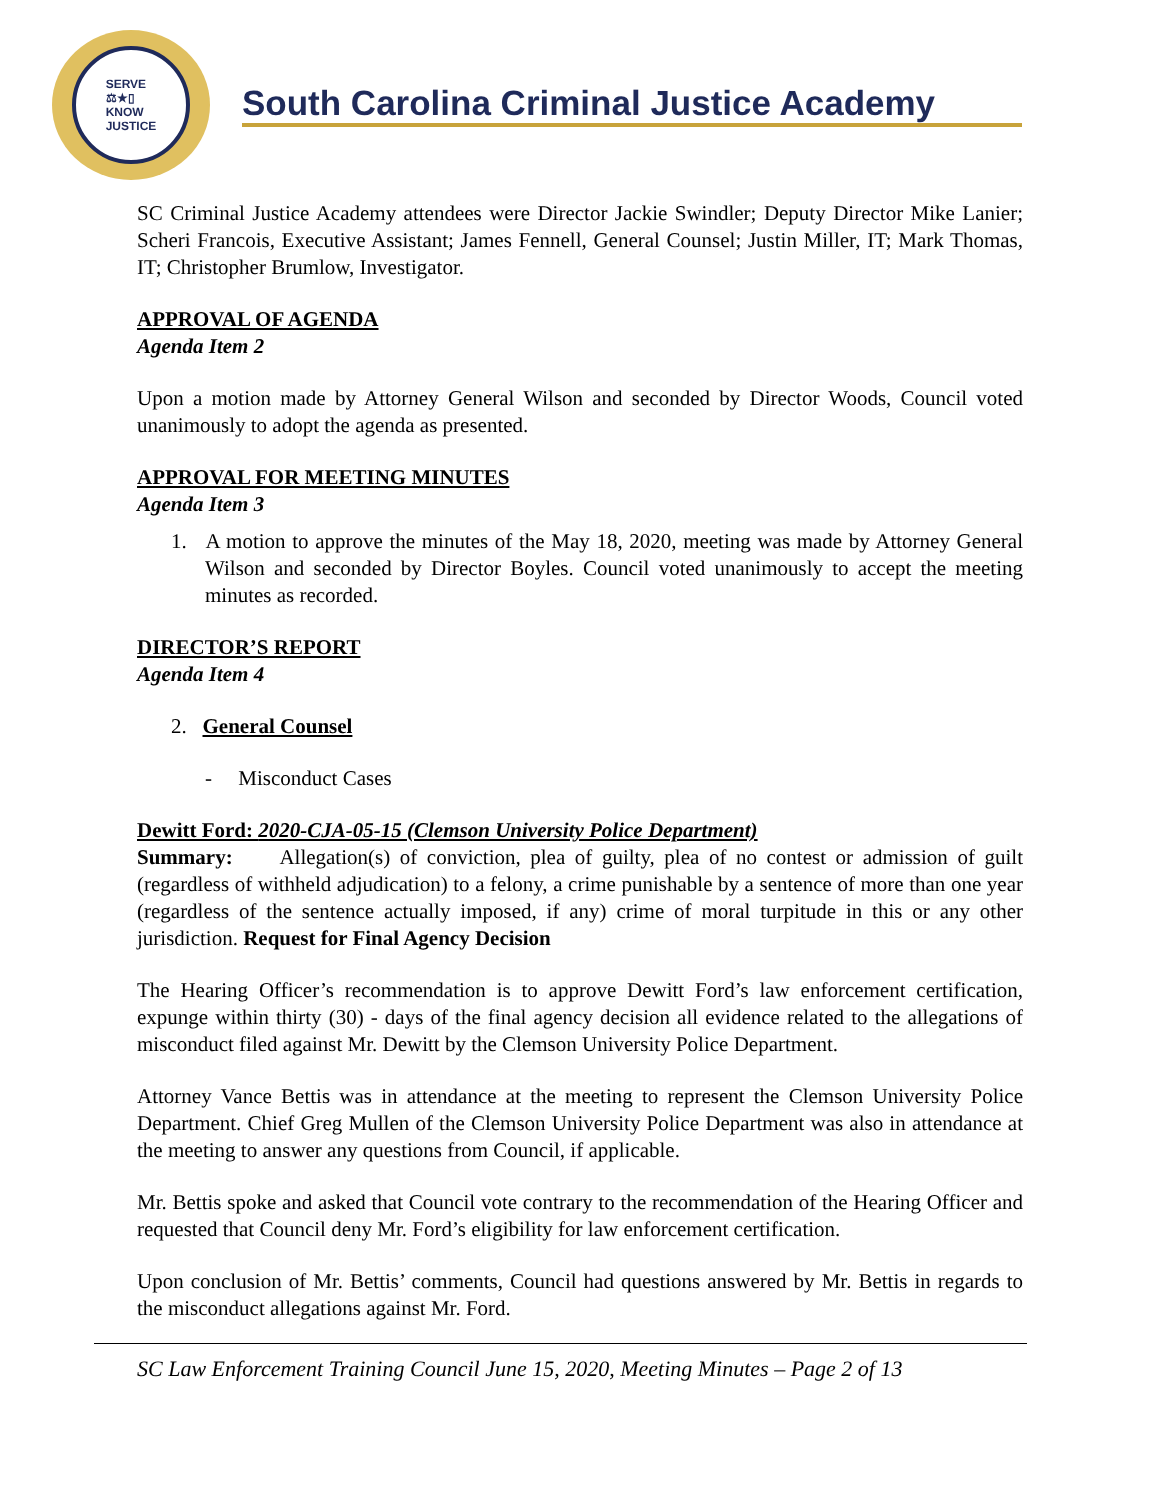SERVE
⚖★▯
KNOW
JUSTICE
South Carolina Criminal Justice Academy
SC Criminal Justice Academy attendees were Director Jackie Swindler; Deputy Director Mike Lanier; Scheri Francois, Executive Assistant; James Fennell, General Counsel; Justin Miller, IT; Mark Thomas, IT; Christopher Brumlow, Investigator.
APPROVAL OF AGENDA
Agenda Item 2
Upon a motion made by Attorney General Wilson and seconded by Director Woods, Council voted unanimously to adopt the agenda as presented.
APPROVAL FOR MEETING MINUTES
Agenda Item 3
1. A motion to approve the minutes of the May 18, 2020, meeting was made by Attorney General Wilson and seconded by Director Boyles. Council voted unanimously to accept the meeting minutes as recorded.
DIRECTOR’S REPORT
Agenda Item 4
2. General Counsel
- Misconduct Cases
Dewitt Ford: 2020-CJA-05-15 (Clemson University Police Department)
Summary: Allegation(s) of conviction, plea of guilty, plea of no contest or admission of guilt (regardless of withheld adjudication) to a felony, a crime punishable by a sentence of more than one year (regardless of the sentence actually imposed, if any) crime of moral turpitude in this or any other jurisdiction. Request for Final Agency Decision
The Hearing Officer’s recommendation is to approve Dewitt Ford’s law enforcement certification, expunge within thirty (30) - days of the final agency decision all evidence related to the allegations of misconduct filed against Mr. Dewitt by the Clemson University Police Department.
Attorney Vance Bettis was in attendance at the meeting to represent the Clemson University Police Department. Chief Greg Mullen of the Clemson University Police Department was also in attendance at the meeting to answer any questions from Council, if applicable.
Mr. Bettis spoke and asked that Council vote contrary to the recommendation of the Hearing Officer and requested that Council deny Mr. Ford’s eligibility for law enforcement certification.
Upon conclusion of Mr. Bettis’ comments, Council had questions answered by Mr. Bettis in regards to the misconduct allegations against Mr. Ford.
SC Law Enforcement Training Council June 15, 2020, Meeting Minutes – Page 2 of 13